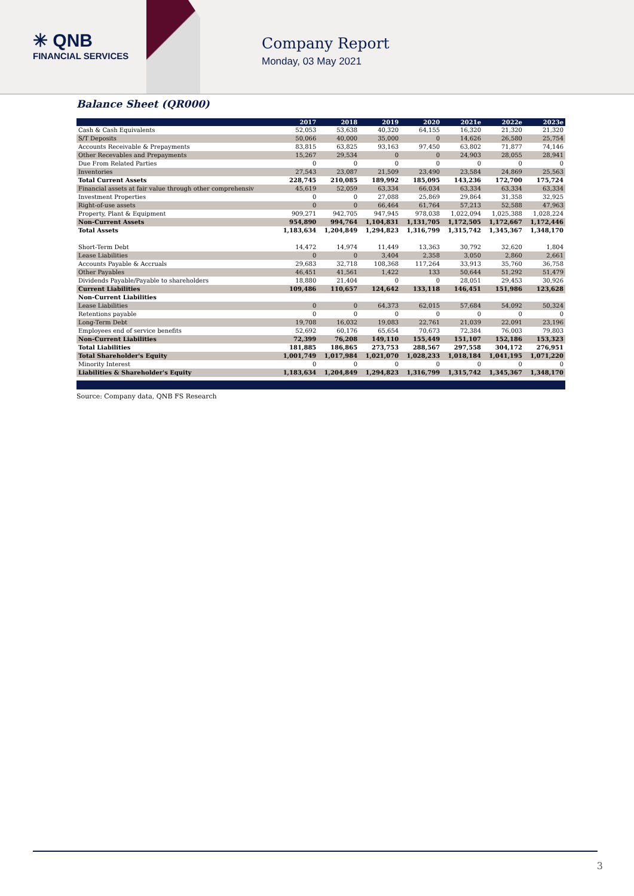✳ QNB
FINANCIAL SERVICES
Company Report
Monday, 03 May 2021
Balance Sheet (QR000)
| | 2017 | 2018 | 2019 | 2020 | 2021e | 2022e | 2023e |
| --- | --- | --- | --- | --- | --- | --- | --- |
| Cash & Cash Equivalents | 52,053 | 53,638 | 40,320 | 64,155 | 16,320 | 21,320 | 21,320 |
| S/T Deposits | 50,066 | 40,000 | 35,000 | 0 | 14,626 | 26,580 | 25,754 |
| Accounts Receivable & Prepayments | 83,815 | 63,825 | 93,163 | 97,450 | 63,802 | 71,877 | 74,146 |
| Other Recevables and Prepayments | 15,267 | 29,534 | 0 | 0 | 24,903 | 28,055 | 28,941 |
| Due From Related Parties | 0 | 0 | 0 | 0 | 0 | 0 | 0 |
| Inventories | 27,543 | 23,087 | 21,509 | 23,490 | 23,584 | 24,869 | 25,563 |
| Total Current Assets | 228,745 | 210,085 | 189,992 | 185,095 | 143,236 | 172,700 | 175,724 |
| Financial assets at fair value through other comprehensiv | 45,619 | 52,059 | 63,334 | 66,034 | 63,334 | 63,334 | 63,334 |
| Investment Properties | 0 | 0 | 27,088 | 25,869 | 29,864 | 31,358 | 32,925 |
| Right-of-use assets | 0 | 0 | 66,464 | 61,764 | 57,213 | 52,588 | 47,963 |
| Property, Plant & Equipment | 909,271 | 942,705 | 947,945 | 978,038 | 1,022,094 | 1,025,388 | 1,028,224 |
| Non-Current Assets | 954,890 | 994,764 | 1,104,831 | 1,131,705 | 1,172,505 | 1,172,667 | 1,172,446 |
| Total Assets | 1,183,634 | 1,204,849 | 1,294,823 | 1,316,799 | 1,315,742 | 1,345,367 | 1,348,170 |
| Short-Term Debt | 14,472 | 14,974 | 11,449 | 13,363 | 30,792 | 32,620 | 1,804 |
| Lease Liabilities | 0 | 0 | 3,404 | 2,358 | 3,050 | 2,860 | 2,661 |
| Accounts Payable & Accruals | 29,683 | 32,718 | 108,368 | 117,264 | 33,913 | 35,760 | 36,758 |
| Other Payables | 46,451 | 41,561 | 1,422 | 133 | 50,644 | 51,292 | 51,479 |
| Dividends Payable/Payable to shareholders | 18,880 | 21,404 | 0 | 0 | 28,051 | 29,453 | 30,926 |
| Current Liabilities | 109,486 | 110,657 | 124,642 | 133,118 | 146,451 | 151,986 | 123,628 |
| Non-Current Liabilities | | | | | | | |
| Lease Liabilities | 0 | 0 | 64,373 | 62,015 | 57,684 | 54,092 | 50,324 |
| Retentions payable | 0 | 0 | 0 | 0 | 0 | 0 | 0 |
| Long-Term Debt | 19,708 | 16,032 | 19,083 | 22,761 | 21,039 | 22,091 | 23,196 |
| Employees end of service benefits | 52,692 | 60,176 | 65,654 | 70,673 | 72,384 | 76,003 | 79,803 |
| Non-Current Liabilities | 72,399 | 76,208 | 149,110 | 155,449 | 151,107 | 152,186 | 153,323 |
| Total Liabilities | 181,885 | 186,865 | 273,753 | 288,567 | 297,558 | 304,172 | 276,951 |
| Total Shareholder's Equity | 1,001,749 | 1,017,984 | 1,021,070 | 1,028,233 | 1,018,184 | 1,041,195 | 1,071,220 |
| Minority Interest | 0 | 0 | 0 | 0 | 0 | 0 | 0 |
| Liabilities & Shareholder's Equity | 1,183,634 | 1,204,849 | 1,294,823 | 1,316,799 | 1,315,742 | 1,345,367 | 1,348,170 |
Source: Company data, QNB FS Research
3